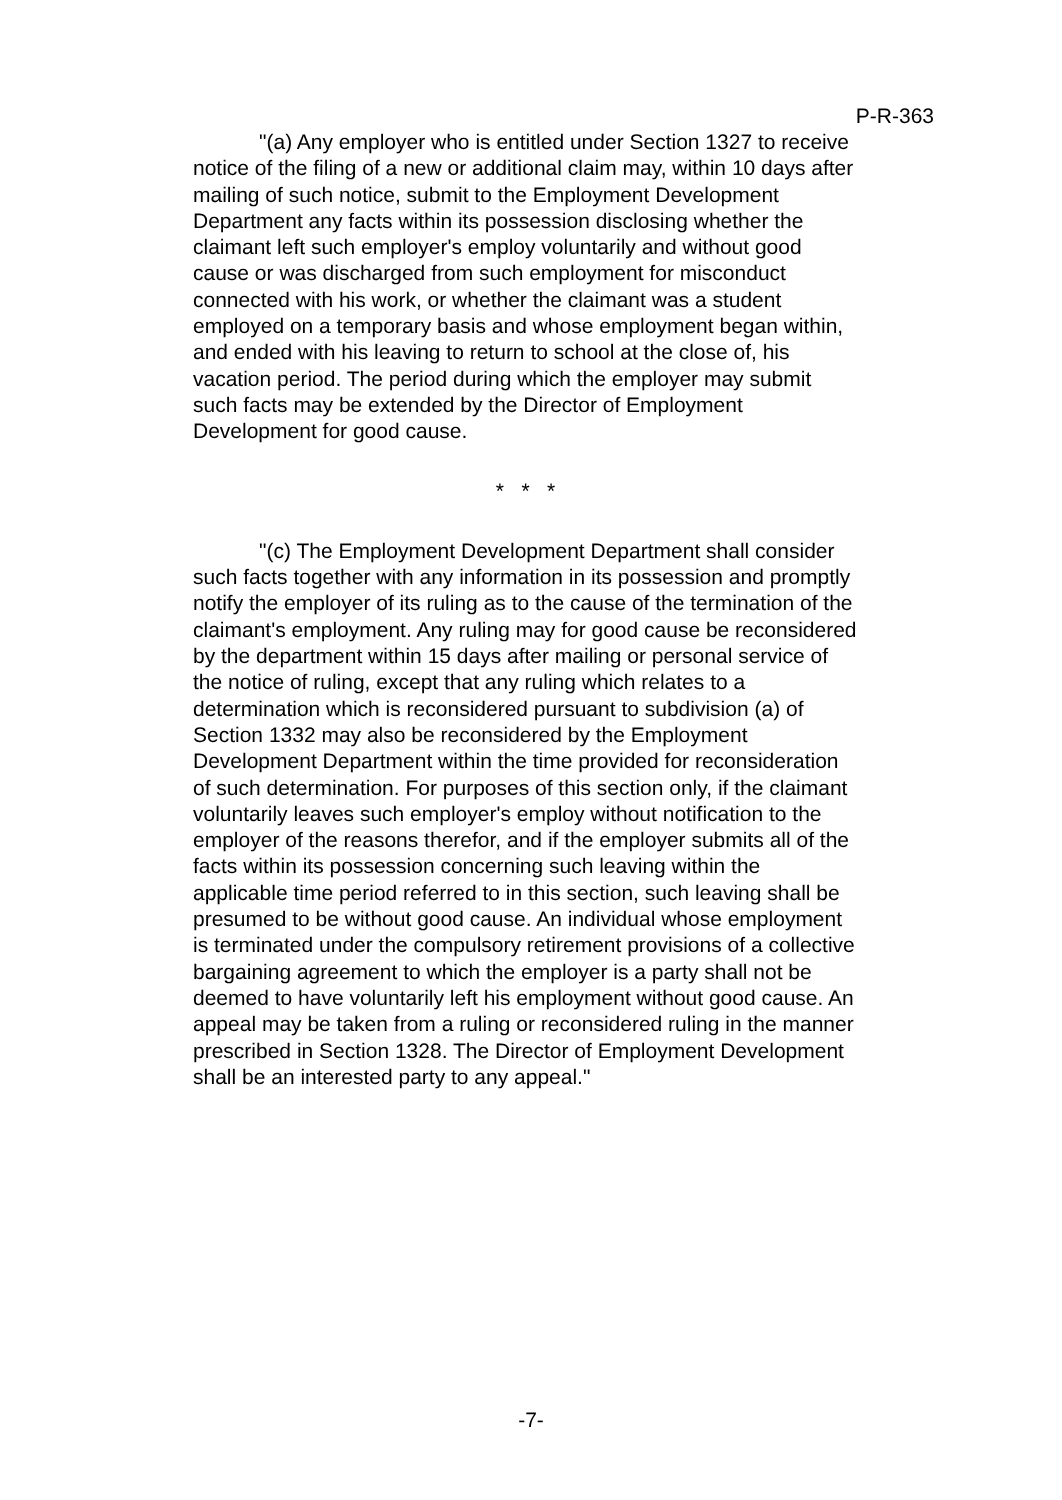P-R-363
"(a) Any employer who is entitled under Section 1327 to receive notice of the filing of a new or additional claim may, within 10 days after mailing of such notice, submit to the Employment Development Department any facts within its possession disclosing whether the claimant left such employer's employ voluntarily and without good cause or was discharged from such employment for misconduct connected with his work, or whether the claimant was a student employed on a temporary basis and whose employment began within, and ended with his leaving to return to school at the close of, his vacation period. The period during which the employer may submit such facts may be extended by the Director of Employment Development for good cause.
* * *
"(c) The Employment Development Department shall consider such facts together with any information in its possession and promptly notify the employer of its ruling as to the cause of the termination of the claimant's employment. Any ruling may for good cause be reconsidered by the department within 15 days after mailing or personal service of the notice of ruling, except that any ruling which relates to a determination which is reconsidered pursuant to subdivision (a) of Section 1332 may also be reconsidered by the Employment Development Department within the time provided for reconsideration of such determination. For purposes of this section only, if the claimant voluntarily leaves such employer's employ without notification to the employer of the reasons therefor, and if the employer submits all of the facts within its possession concerning such leaving within the applicable time period referred to in this section, such leaving shall be presumed to be without good cause. An individual whose employment is terminated under the compulsory retirement provisions of a collective bargaining agreement to which the employer is a party shall not be deemed to have voluntarily left his employment without good cause. An appeal may be taken from a ruling or reconsidered ruling in the manner prescribed in Section 1328. The Director of Employment Development shall be an interested party to any appeal."
-7-